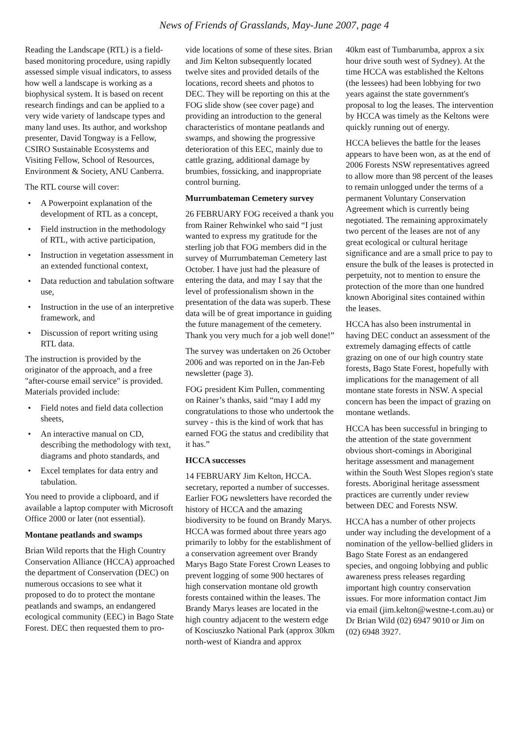News of Friends of Grasslands, May-June 2007, page 4
Reading the Landscape (RTL) is a field-based monitoring procedure, using rapidly assessed simple visual indicators, to assess how well a landscape is working as a biophysical system. It is based on recent research findings and can be applied to a very wide variety of landscape types and many land uses. Its author, and workshop presenter, David Tongway is a Fellow, CSIRO Sustainable Ecosystems and Visiting Fellow, School of Resources, Environment & Society, ANU Canberra.
The RTL course will cover:
• A Powerpoint explanation of the development of RTL as a concept,
• Field instruction in the methodology of RTL, with active participation,
• Instruction in vegetation assessment in an extended functional context,
• Data reduction and tabulation software use,
• Instruction in the use of an interpretive framework, and
• Discussion of report writing using RTL data.
The instruction is provided by the originator of the approach, and a free "after-course email service" is provided. Materials provided include:
• Field notes and field data collection sheets,
• An interactive manual on CD, describing the methodology with text, diagrams and photo standards, and
• Excel templates for data entry and tabulation.
You need to provide a clipboard, and if available a laptop computer with Microsoft Office 2000 or later (not essential).
Montane peatlands and swamps
Brian Wild reports that the High Country Conservation Alliance (HCCA) approached the department of Conservation (DEC) on numerous occasions to see what it proposed to do to protect the montane peatlands and swamps, an endangered ecological community (EEC) in Bago State Forest. DEC then requested them to pro-
vide locations of some of these sites. Brian and Jim Kelton subsequently located twelve sites and provided details of the locations, record sheets and photos to DEC. They will be reporting on this at the FOG slide show (see cover page) and providing an introduction to the general characteristics of montane peatlands and swamps, and showing the progressive deterioration of this EEC, mainly due to cattle grazing, additional damage by brumbies, fossicking, and inappropriate control burning.
Murrumbateman Cemetery survey
26 FEBRUARY FOG received a thank you from Rainer Rehwinkel who said “I just wanted to express my gratitude for the sterling job that FOG members did in the survey of Murrumbateman Cemetery last October. I have just had the pleasure of entering the data, and may I say that the level of professionalism shown in the presentation of the data was superb. These data will be of great importance in guiding the future management of the cemetery. Thank you very much for a job well done!”
The survey was undertaken on 26 October 2006 and was reported on in the Jan-Feb newsletter (page 3).
FOG president Kim Pullen, commenting on Rainer’s thanks, said “may I add my congratulations to those who undertook the survey - this is the kind of work that has earned FOG the status and credibility that it has.”
HCCA successes
14 FEBRUARY Jim Kelton, HCCA. secretary, reported a number of successes. Earlier FOG newsletters have recorded the history of HCCA and the amazing biodiversity to be found on Brandy Marys. HCCA was formed about three years ago primarily to lobby for the establishment of a conservation agreement over Brandy Marys Bago State Forest Crown Leases to prevent logging of some 900 hectares of high conservation montane old growth forests contained within the leases. The Brandy Marys leases are located in the high country adjacent to the western edge of Kosciuszko National Park (approx 30km north-west of Kiandra and approx
40km east of Tumbarumba, approx a six hour drive south west of Sydney). At the time HCCA was established the Keltons (the lessees) had been lobbying for two years against the state government's proposal to log the leases. The intervention by HCCA was timely as the Keltons were quickly running out of energy.
HCCA believes the battle for the leases appears to have been won, as at the end of 2006 Forests NSW representatives agreed to allow more than 98 percent of the leases to remain unlogged under the terms of a permanent Voluntary Conservation Agreement which is currently being negotiated. The remaining approximately two percent of the leases are not of any great ecological or cultural heritage significance and are a small price to pay to ensure the bulk of the leases is protected in perpetuity, not to mention to ensure the protection of the more than one hundred known Aboriginal sites contained within the leases.
HCCA has also been instrumental in having DEC conduct an assessment of the extremely damaging effects of cattle grazing on one of our high country state forests, Bago State Forest, hopefully with implications for the management of all montane state forests in NSW. A special concern has been the impact of grazing on montane wetlands.
HCCA has been successful in bringing to the attention of the state government obvious short-comings in Aboriginal heritage assessment and management within the South West Slopes region's state forests. Aboriginal heritage assessment practices are currently under review between DEC and Forests NSW.
HCCA has a number of other projects under way including the development of a nomination of the yellow-bellied gliders in Bago State Forest as an endangered species, and ongoing lobbying and public awareness press releases regarding important high country conservation issues. For more information contact Jim via email (jim.kelton@westne-t.com.au) or Dr Brian Wild (02) 6947 9010 or Jim on (02) 6948 3927.